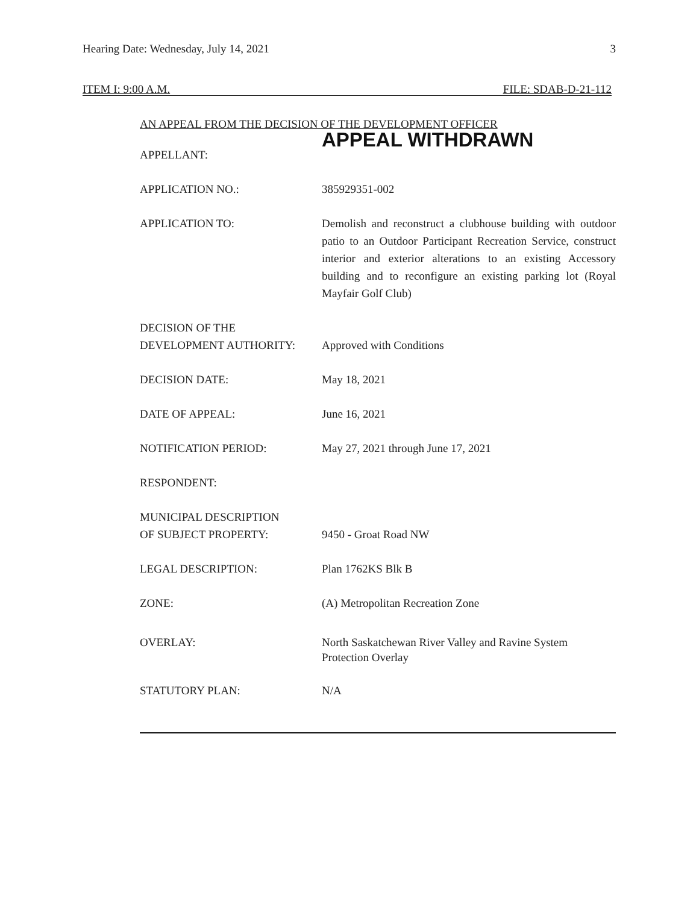Hearing Date: Wednesday, July 14, 2021 3
ITEM I: 9:00 A.M. FILE: SDAB-D-21-112
AN APPEAL FROM THE DECISION OF THE DEVELOPMENT OFFICER
APPELLANT:
APPEAL WITHDRAWN
APPLICATION NO.: 385929351-002
APPLICATION TO: Demolish and reconstruct a clubhouse building with outdoor patio to an Outdoor Participant Recreation Service, construct interior and exterior alterations to an existing Accessory building and to reconfigure an existing parking lot (Royal Mayfair Golf Club)
DECISION OF THE
DEVELOPMENT AUTHORITY:
Approved with Conditions
DECISION DATE: May 18, 2021
DATE OF APPEAL: June 16, 2021
NOTIFICATION PERIOD: May 27, 2021 through June 17, 2021
RESPONDENT:
MUNICIPAL DESCRIPTION
OF SUBJECT PROPERTY:
9450 - Groat Road NW
LEGAL DESCRIPTION: Plan 1762KS Blk B
ZONE: (A) Metropolitan Recreation Zone
OVERLAY: North Saskatchewan River Valley and Ravine System
Protection Overlay
STATUTORY PLAN: N/A